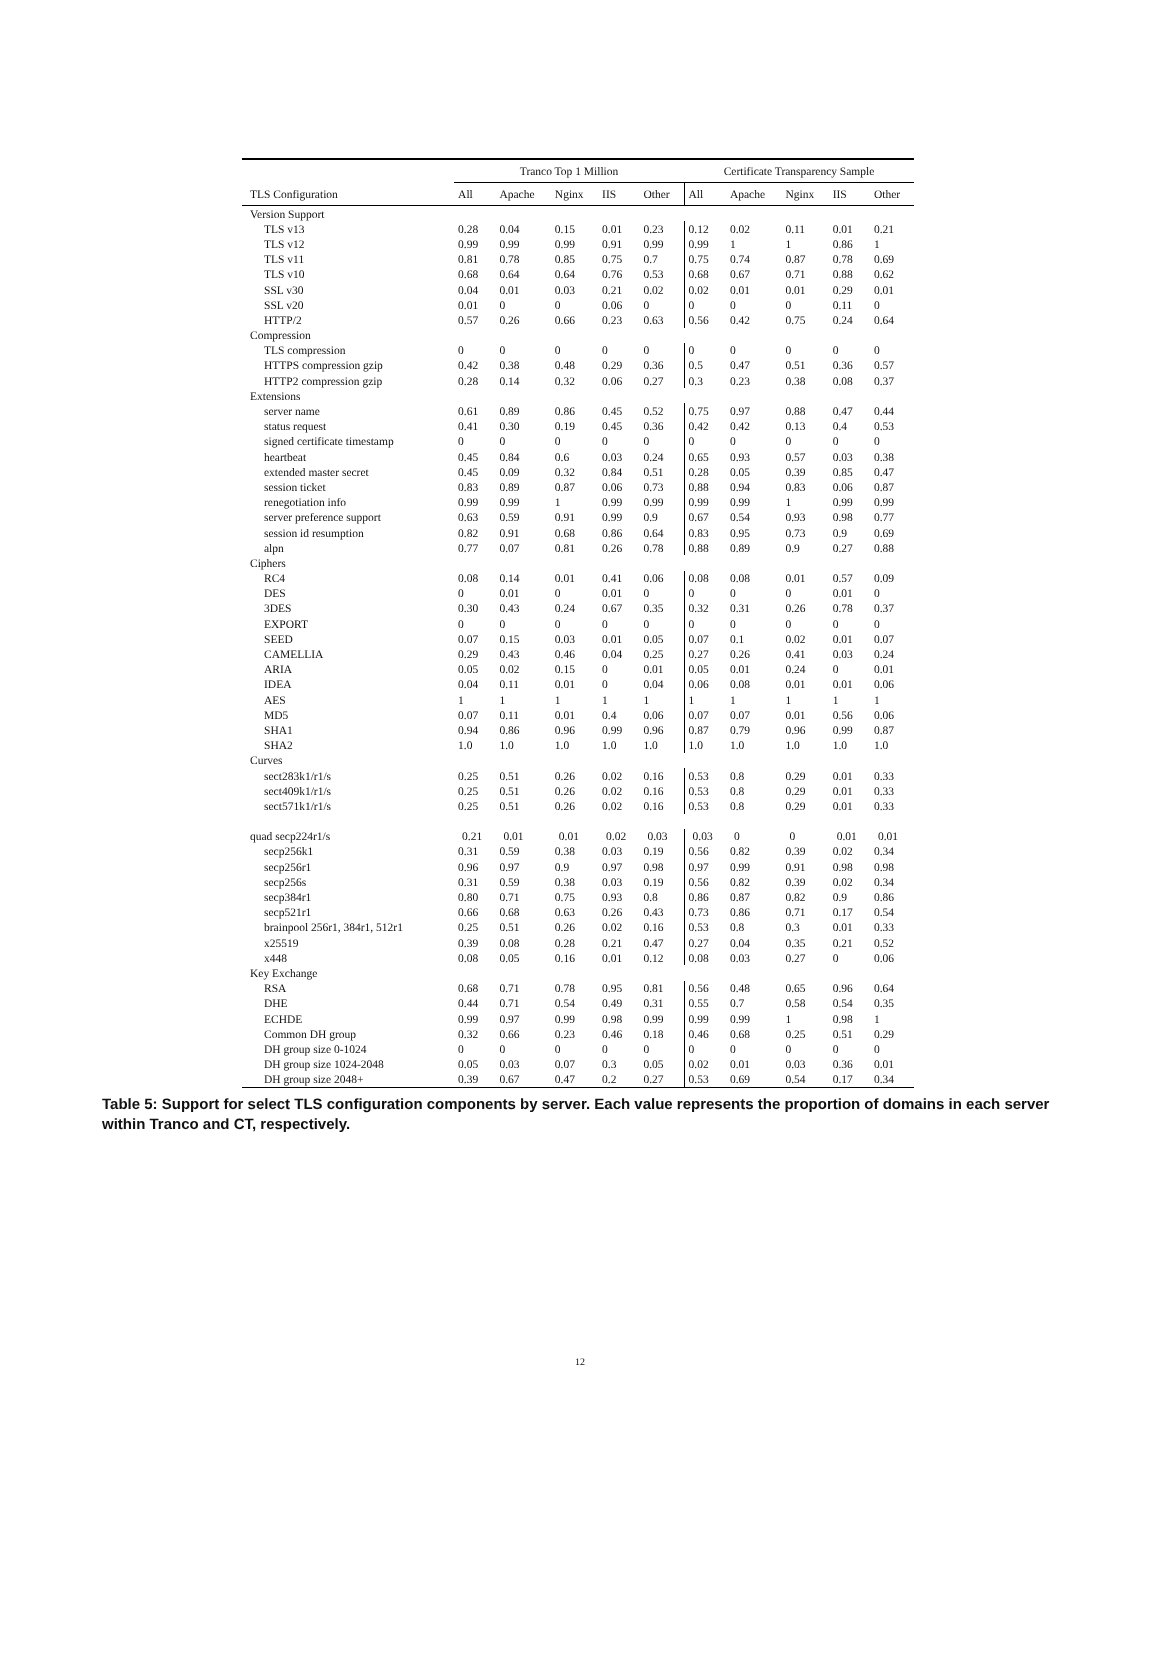| | Tranco Top 1 Million | | | | | Certificate Transparency Sample | | | | |
| --- | --- | --- | --- | --- | --- | --- | --- | --- | --- | --- |
| TLS Configuration | All | Apache | Nginx | IIS | Other | All | Apache | Nginx | IIS | Other |
| Version Support | | | | | | | | | | |
| TLS v13 | 0.28 | 0.04 | 0.15 | 0.01 | 0.23 | 0.12 | 0.02 | 0.11 | 0.01 | 0.21 |
| TLS v12 | 0.99 | 0.99 | 0.99 | 0.91 | 0.99 | 0.99 | 1 | 1 | 0.86 | 1 |
| TLS v11 | 0.81 | 0.78 | 0.85 | 0.75 | 0.7 | 0.75 | 0.74 | 0.87 | 0.78 | 0.69 |
| TLS v10 | 0.68 | 0.64 | 0.64 | 0.76 | 0.53 | 0.68 | 0.67 | 0.71 | 0.88 | 0.62 |
| SSL v30 | 0.04 | 0.01 | 0.03 | 0.21 | 0.02 | 0.02 | 0.01 | 0.01 | 0.29 | 0.01 |
| SSL v20 | 0.01 | 0 | 0 | 0.06 | 0 | 0 | 0 | 0 | 0.11 | 0 |
| HTTP/2 | 0.57 | 0.26 | 0.66 | 0.23 | 0.63 | 0.56 | 0.42 | 0.75 | 0.24 | 0.64 |
| Compression | | | | | | | | | | |
| TLS compression | 0 | 0 | 0 | 0 | 0 | 0 | 0 | 0 | 0 | 0 |
| HTTPS compression gzip | 0.42 | 0.38 | 0.48 | 0.29 | 0.36 | 0.5 | 0.47 | 0.51 | 0.36 | 0.57 |
| HTTP2 compression gzip | 0.28 | 0.14 | 0.32 | 0.06 | 0.27 | 0.3 | 0.23 | 0.38 | 0.08 | 0.37 |
| Extensions | | | | | | | | | | |
| server name | 0.61 | 0.89 | 0.86 | 0.45 | 0.52 | 0.75 | 0.97 | 0.88 | 0.47 | 0.44 |
| status request | 0.41 | 0.30 | 0.19 | 0.45 | 0.36 | 0.42 | 0.42 | 0.13 | 0.4 | 0.53 |
| signed certificate timestamp | 0 | 0 | 0 | 0 | 0 | 0 | 0 | 0 | 0 | 0 |
| heartbeat | 0.45 | 0.84 | 0.6 | 0.03 | 0.24 | 0.65 | 0.93 | 0.57 | 0.03 | 0.38 |
| extended master secret | 0.45 | 0.09 | 0.32 | 0.84 | 0.51 | 0.28 | 0.05 | 0.39 | 0.85 | 0.47 |
| session ticket | 0.83 | 0.89 | 0.87 | 0.06 | 0.73 | 0.88 | 0.94 | 0.83 | 0.06 | 0.87 |
| renegotiation info | 0.99 | 0.99 | 1 | 0.99 | 0.99 | 0.99 | 0.99 | 1 | 0.99 | 0.99 |
| server preference support | 0.63 | 0.59 | 0.91 | 0.99 | 0.9 | 0.67 | 0.54 | 0.93 | 0.98 | 0.77 |
| session id resumption | 0.82 | 0.91 | 0.68 | 0.86 | 0.64 | 0.83 | 0.95 | 0.73 | 0.9 | 0.69 |
| alpn | 0.77 | 0.07 | 0.81 | 0.26 | 0.78 | 0.88 | 0.89 | 0.9 | 0.27 | 0.88 |
| Ciphers | | | | | | | | | | |
| RC4 | 0.08 | 0.14 | 0.01 | 0.41 | 0.06 | 0.08 | 0.08 | 0.01 | 0.57 | 0.09 |
| DES | 0 | 0.01 | 0 | 0.01 | 0 | 0 | 0 | 0 | 0.01 | 0 |
| 3DES | 0.30 | 0.43 | 0.24 | 0.67 | 0.35 | 0.32 | 0.31 | 0.26 | 0.78 | 0.37 |
| EXPORT | 0 | 0 | 0 | 0 | 0 | 0 | 0 | 0 | 0 | 0 |
| SEED | 0.07 | 0.15 | 0.03 | 0.01 | 0.05 | 0.07 | 0.1 | 0.02 | 0.01 | 0.07 |
| CAMELLIA | 0.29 | 0.43 | 0.46 | 0.04 | 0.25 | 0.27 | 0.26 | 0.41 | 0.03 | 0.24 |
| ARIA | 0.05 | 0.02 | 0.15 | 0 | 0.01 | 0.05 | 0.01 | 0.24 | 0 | 0.01 |
| IDEA | 0.04 | 0.11 | 0.01 | 0 | 0.04 | 0.06 | 0.08 | 0.01 | 0.01 | 0.06 |
| AES | 1 | 1 | 1 | 1 | 1 | 1 | 1 | 1 | 1 | 1 |
| MD5 | 0.07 | 0.11 | 0.01 | 0.4 | 0.06 | 0.07 | 0.07 | 0.01 | 0.56 | 0.06 |
| SHA1 | 0.94 | 0.86 | 0.96 | 0.99 | 0.96 | 0.87 | 0.79 | 0.96 | 0.99 | 0.87 |
| SHA2 | 1.0 | 1.0 | 1.0 | 1.0 | 1.0 | 1.0 | 1.0 | 1.0 | 1.0 | 1.0 |
| Curves | | | | | | | | | | |
| sect283k1/r1/s | 0.25 | 0.51 | 0.26 | 0.02 | 0.16 | 0.53 | 0.8 | 0.29 | 0.01 | 0.33 |
| sect409k1/r1/s | 0.25 | 0.51 | 0.26 | 0.02 | 0.16 | 0.53 | 0.8 | 0.29 | 0.01 | 0.33 |
| sect571k1/r1/s | 0.25 | 0.51 | 0.26 | 0.02 | 0.16 | 0.53 | 0.8 | 0.29 | 0.01 | 0.33 |
| quad secp224r1/s | 0.21 | 0.01 | 0.01 | 0.02 | 0.03 | 0.03 | 0 | 0 | 0.01 | 0.01 |
| secp256k1 | 0.31 | 0.59 | 0.38 | 0.03 | 0.19 | 0.56 | 0.82 | 0.39 | 0.02 | 0.34 |
| secp256r1 | 0.96 | 0.97 | 0.9 | 0.97 | 0.98 | 0.97 | 0.99 | 0.91 | 0.98 | 0.98 |
| secp256s | 0.31 | 0.59 | 0.38 | 0.03 | 0.19 | 0.56 | 0.82 | 0.39 | 0.02 | 0.34 |
| secp384r1 | 0.80 | 0.71 | 0.75 | 0.93 | 0.8 | 0.86 | 0.87 | 0.82 | 0.9 | 0.86 |
| secp521r1 | 0.66 | 0.68 | 0.63 | 0.26 | 0.43 | 0.73 | 0.86 | 0.71 | 0.17 | 0.54 |
| brainpool 256r1, 384r1, 512r1 | 0.25 | 0.51 | 0.26 | 0.02 | 0.16 | 0.53 | 0.8 | 0.3 | 0.01 | 0.33 |
| x25519 | 0.39 | 0.08 | 0.28 | 0.21 | 0.47 | 0.27 | 0.04 | 0.35 | 0.21 | 0.52 |
| x448 | 0.08 | 0.05 | 0.16 | 0.01 | 0.12 | 0.08 | 0.03 | 0.27 | 0 | 0.06 |
| Key Exchange | | | | | | | | | | |
| RSA | 0.68 | 0.71 | 0.78 | 0.95 | 0.81 | 0.56 | 0.48 | 0.65 | 0.96 | 0.64 |
| DHE | 0.44 | 0.71 | 0.54 | 0.49 | 0.31 | 0.55 | 0.7 | 0.58 | 0.54 | 0.35 |
| ECHDE | 0.99 | 0.97 | 0.99 | 0.98 | 0.99 | 0.99 | 0.99 | 1 | 0.98 | 1 |
| Common DH group | 0.32 | 0.66 | 0.23 | 0.46 | 0.18 | 0.46 | 0.68 | 0.25 | 0.51 | 0.29 |
| DH group size 0-1024 | 0 | 0 | 0 | 0 | 0 | 0 | 0 | 0 | 0 | 0 |
| DH group size 1024-2048 | 0.05 | 0.03 | 0.07 | 0.3 | 0.05 | 0.02 | 0.01 | 0.03 | 0.36 | 0.01 |
| DH group size 2048+ | 0.39 | 0.67 | 0.47 | 0.2 | 0.27 | 0.53 | 0.69 | 0.54 | 0.17 | 0.34 |
Table 5: Support for select TLS configuration components by server. Each value represents the proportion of domains in each server within Tranco and CT, respectively.
12